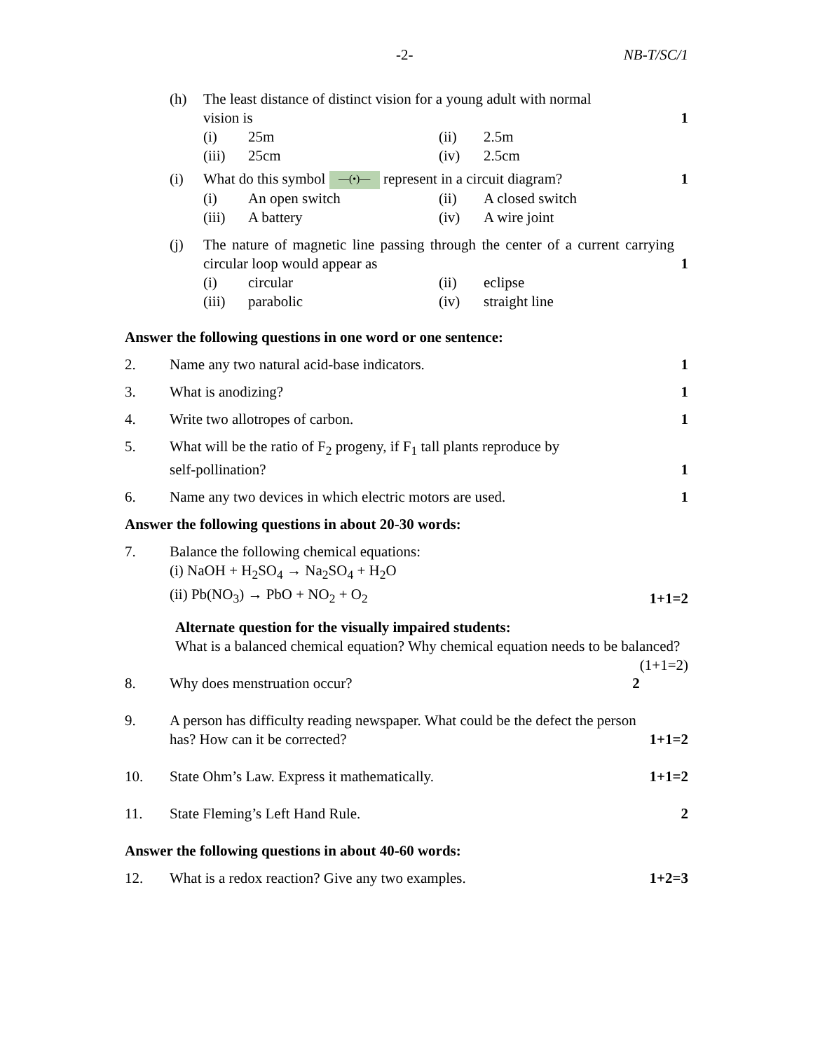-2- NB-T/SC/1
(h) The least distance of distinct vision for a young adult with normal
vision is 1
(i) 25m (ii) 2.5m (iii) 25cm (iv) 2.5cm
(i) What do this symbol —(•)— represent in a circuit diagram? 1
(i) An open switch (ii) A closed switch (iii) A battery (iv) A wire joint
(j) The nature of magnetic line passing through the center of a current carrying circular loop would appear as 1
(i) circular (ii) eclipse (iii) parabolic (iv) straight line
Answer the following questions in one word or one sentence:
2. Name any two natural acid-base indicators. 1
3. What is anodizing? 1
4. Write two allotropes of carbon. 1
5. What will be the ratio of F<sub>2</sub> progeny, if F<sub>1</sub> tall plants reproduce by
self-pollination? 1
6. Name any two devices in which electric motors are used. 1
Answer the following questions in about 20-30 words:
7. Balance the following chemical equations:
(i) NaOH + H<sub>2</sub>SO<sub>4</sub> → Na<sub>2</sub>SO<sub>4</sub> + H<sub>2</sub>O
(ii) Pb(NO<sub>3</sub>) → PbO + NO<sub>2</sub> + O<sub>2</sub> 1+1=2
Alternate question for the visually impaired students:
What is a balanced chemical equation? Why chemical equation needs to be balanced? (1+1=2)
8. Why does menstruation occur? 2
9. A person has difficulty reading newspaper. What could be the defect the person has? How can it be corrected? 1+1=2
10. State Ohm’s Law. Express it mathematically. 1+1=2
11. State Fleming’s Left Hand Rule. 2
Answer the following questions in about 40-60 words:
12. What is a redox reaction? Give any two examples. 1+2=3